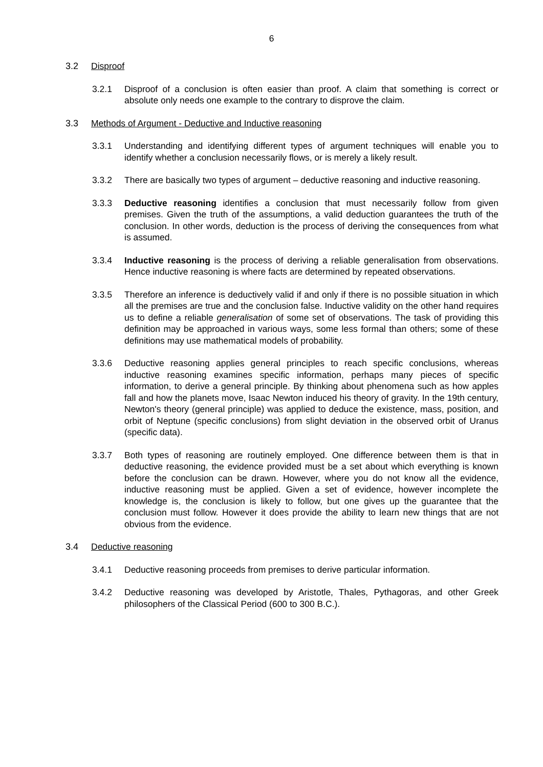6
3.2 Disproof
3.2.1 Disproof of a conclusion is often easier than proof. A claim that something is correct or absolute only needs one example to the contrary to disprove the claim.
3.3 Methods of Argument - Deductive and Inductive reasoning
3.3.1 Understanding and identifying different types of argument techniques will enable you to identify whether a conclusion necessarily flows, or is merely a likely result.
3.3.2 There are basically two types of argument – deductive reasoning and inductive reasoning.
3.3.3 Deductive reasoning identifies a conclusion that must necessarily follow from given premises. Given the truth of the assumptions, a valid deduction guarantees the truth of the conclusion. In other words, deduction is the process of deriving the consequences from what is assumed.
3.3.4 Inductive reasoning is the process of deriving a reliable generalisation from observations. Hence inductive reasoning is where facts are determined by repeated observations.
3.3.5 Therefore an inference is deductively valid if and only if there is no possible situation in which all the premises are true and the conclusion false. Inductive validity on the other hand requires us to define a reliable generalisation of some set of observations. The task of providing this definition may be approached in various ways, some less formal than others; some of these definitions may use mathematical models of probability.
3.3.6 Deductive reasoning applies general principles to reach specific conclusions, whereas inductive reasoning examines specific information, perhaps many pieces of specific information, to derive a general principle. By thinking about phenomena such as how apples fall and how the planets move, Isaac Newton induced his theory of gravity. In the 19th century, Newton's theory (general principle) was applied to deduce the existence, mass, position, and orbit of Neptune (specific conclusions) from slight deviation in the observed orbit of Uranus (specific data).
3.3.7 Both types of reasoning are routinely employed. One difference between them is that in deductive reasoning, the evidence provided must be a set about which everything is known before the conclusion can be drawn. However, where you do not know all the evidence, inductive reasoning must be applied. Given a set of evidence, however incomplete the knowledge is, the conclusion is likely to follow, but one gives up the guarantee that the conclusion must follow. However it does provide the ability to learn new things that are not obvious from the evidence.
3.4 Deductive reasoning
3.4.1 Deductive reasoning proceeds from premises to derive particular information.
3.4.2 Deductive reasoning was developed by Aristotle, Thales, Pythagoras, and other Greek philosophers of the Classical Period (600 to 300 B.C.).